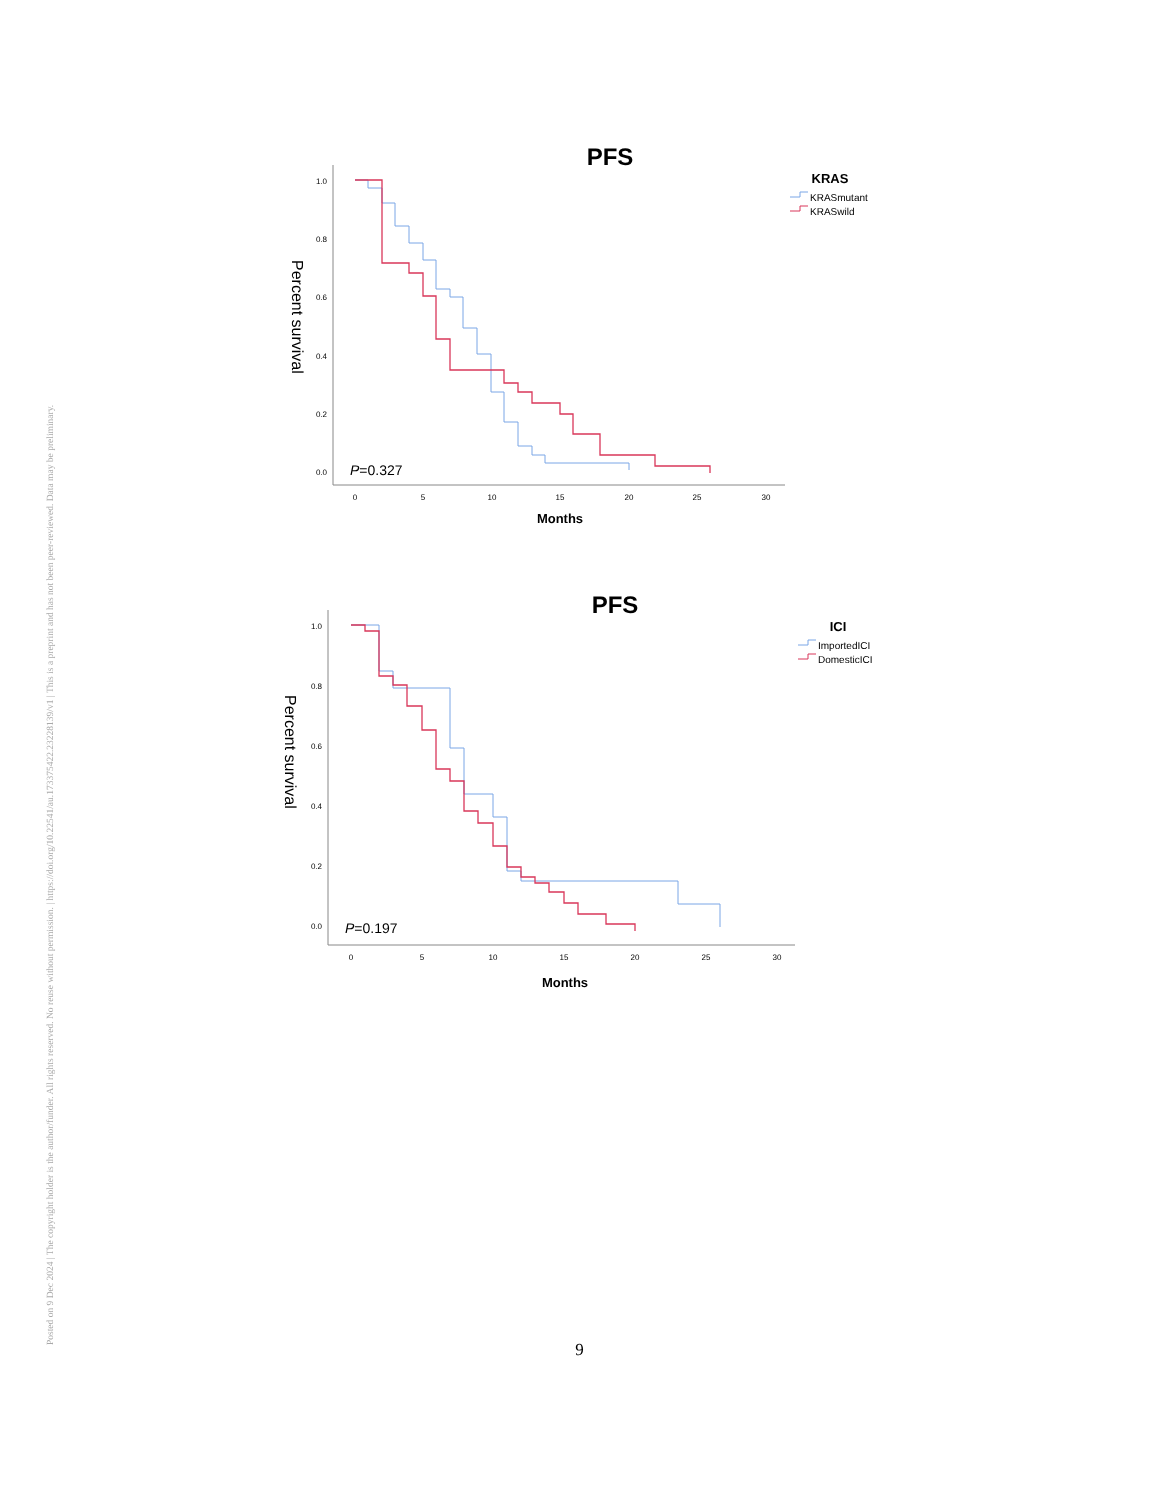Posted on 9 Dec 2024 | The copyright holder is the author/funder. All rights reserved. No reuse without permission. | https://doi.org/10.22541/au.173375422.23228139/v1 | This is a preprint and has not been peer-reviewed. Data may be preliminary.
PFS
KRAS
KRASmutant
KRASwild
Percent survival
1.0
0.8
0.6
0.4
0.2
0.0
0
5
10
15
20
25
30
Months
P=0.327
PFS
ICI
ImportedICI
DomesticICI
Percent survival
1.0
0.8
0.6
0.4
0.2
0.0
0
5
10
15
20
25
30
Months
P=0.197
9